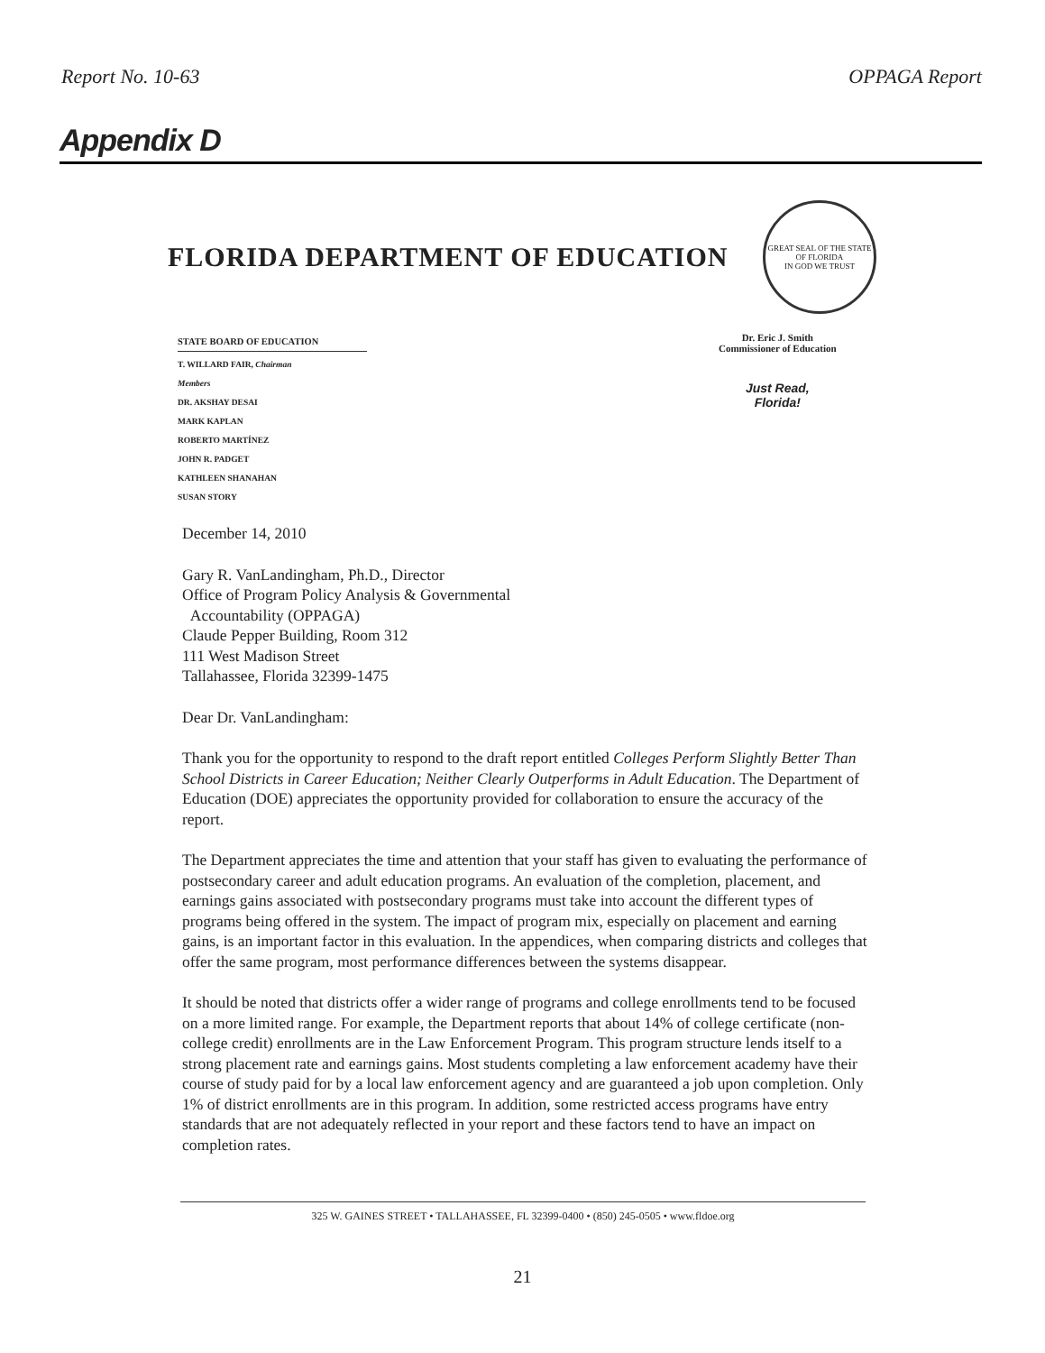Report No. 10-63 OPPAGA Report
Appendix D
FLORIDA DEPARTMENT OF EDUCATION
GREAT SEAL OF THE STATE OF FLORIDA
IN GOD WE TRUST
STATE BOARD OF EDUCATION
T. WILLARD FAIR, Chairman
Members
DR. AKSHAY DESAI
MARK KAPLAN
ROBERTO MARTÍNEZ
JOHN R. PADGET
KATHLEEN SHANAHAN
SUSAN STORY
Dr. Eric J. Smith
Commissioner of Education
Just Read,
Florida!
December 14, 2010
Gary R. VanLandingham, Ph.D., Director
Office of Program Policy Analysis & Governmental
Accountability (OPPAGA)
Claude Pepper Building, Room 312
111 West Madison Street
Tallahassee, Florida 32399-1475
Dear Dr. VanLandingham:
Thank you for the opportunity to respond to the draft report entitled Colleges Perform Slightly Better Than School Districts in Career Education; Neither Clearly Outperforms in Adult Education. The Department of Education (DOE) appreciates the opportunity provided for collaboration to ensure the accuracy of the report.
The Department appreciates the time and attention that your staff has given to evaluating the performance of postsecondary career and adult education programs. An evaluation of the completion, placement, and earnings gains associated with postsecondary programs must take into account the different types of programs being offered in the system. The impact of program mix, especially on placement and earning gains, is an important factor in this evaluation. In the appendices, when comparing districts and colleges that offer the same program, most performance differences between the systems disappear.
It should be noted that districts offer a wider range of programs and college enrollments tend to be focused on a more limited range. For example, the Department reports that about 14% of college certificate (non-college credit) enrollments are in the Law Enforcement Program. This program structure lends itself to a strong placement rate and earnings gains. Most students completing a law enforcement academy have their course of study paid for by a local law enforcement agency and are guaranteed a job upon completion. Only 1% of district enrollments are in this program. In addition, some restricted access programs have entry standards that are not adequately reflected in your report and these factors tend to have an impact on completion rates.
325 W. GAINES STREET • TALLAHASSEE, FL 32399-0400 • (850) 245-0505 • www.fldoe.org
21